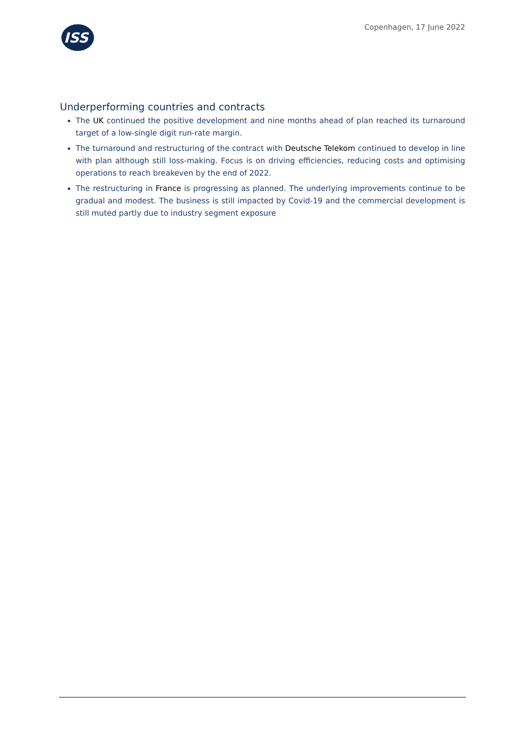ISS
Copenhagen, 17 June 2022
Underperforming countries and contracts
The UK continued the positive development and nine months ahead of plan reached its turnaround target of a low-single digit run-rate margin.
The turnaround and restructuring of the contract with Deutsche Telekom continued to develop in line with plan although still loss-making. Focus is on driving efficiencies, reducing costs and optimising operations to reach breakeven by the end of 2022.
The restructuring in France is progressing as planned. The underlying improvements continue to be gradual and modest. The business is still impacted by Covid-19 and the commercial development is still muted partly due to industry segment exposure